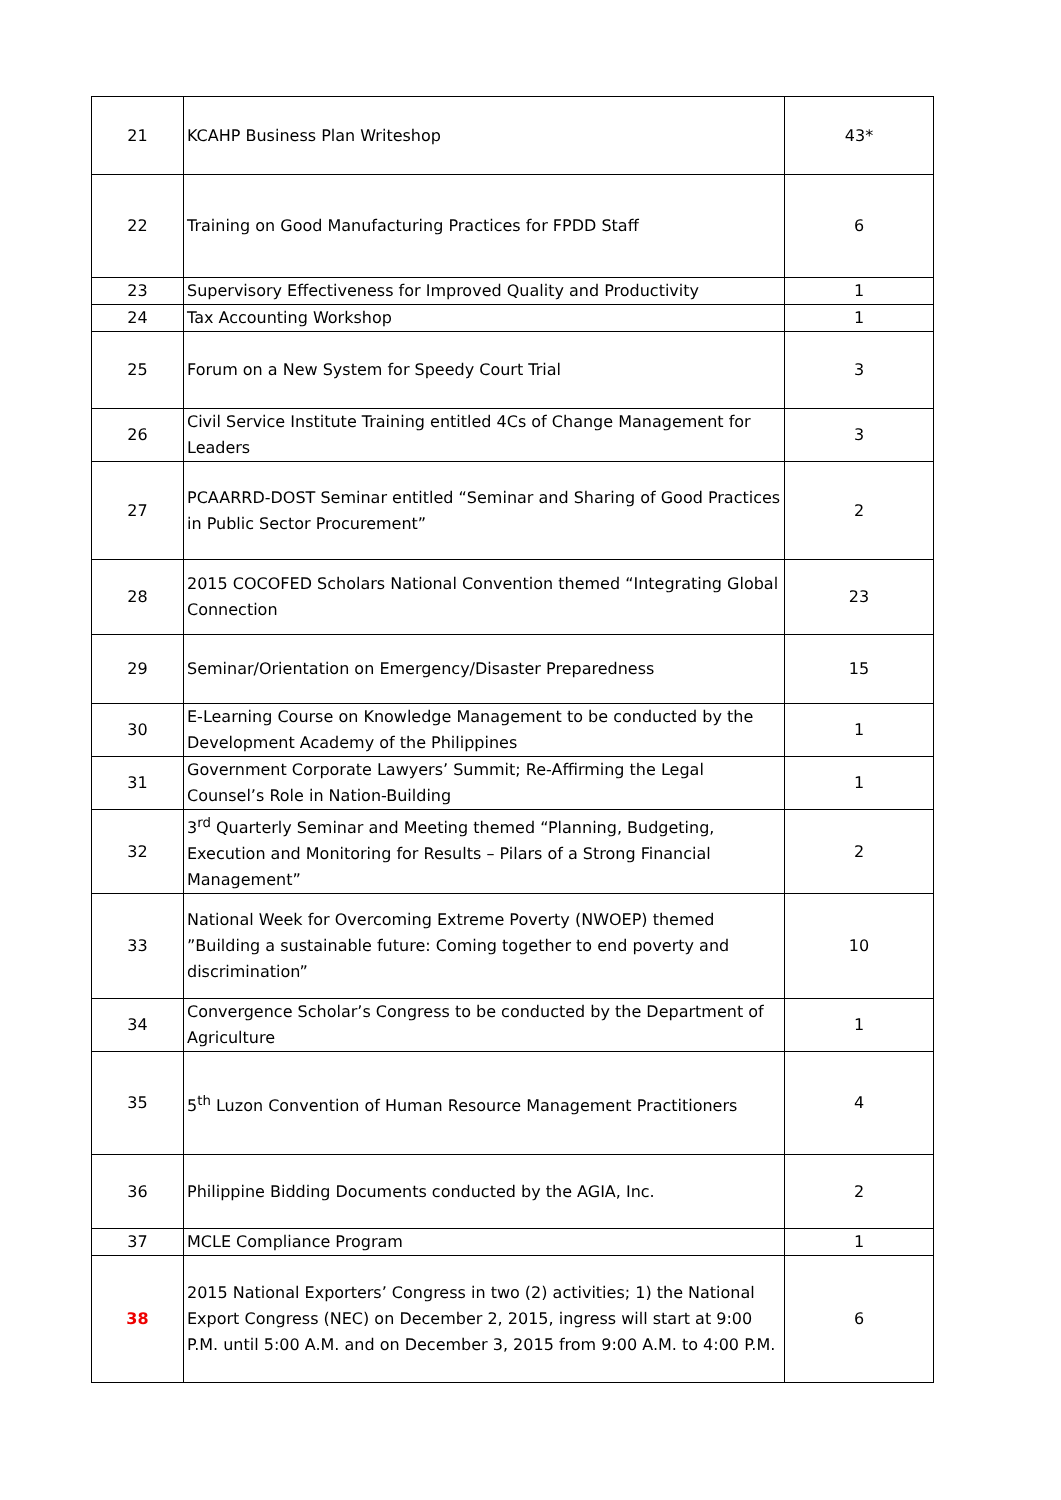| 21 | KCAHP Business Plan Writeshop | 43* |
| 22 | Training on Good Manufacturing Practices for FPDD Staff | 6 |
| 23 | Supervisory Effectiveness for Improved Quality and Productivity | 1 |
| 24 | Tax Accounting Workshop | 1 |
| 25 | Forum on a New System for Speedy Court Trial | 3 |
| 26 | Civil Service Institute Training entitled 4Cs of Change Management for Leaders | 3 |
| 27 | PCAARRD-DOST Seminar entitled “Seminar and Sharing of Good Practices in Public Sector Procurement” | 2 |
| 28 | 2015 COCOFED Scholars National Convention themed “Integrating Global Connection | 23 |
| 29 | Seminar/Orientation on Emergency/Disaster Preparedness | 15 |
| 30 | E-Learning Course on Knowledge Management to be conducted by the Development Academy of the Philippines | 1 |
| 31 | Government Corporate Lawyers’ Summit; Re-Affirming the Legal Counsel’s Role in Nation-Building | 1 |
| 32 | 3<sup>rd</sup> Quarterly Seminar and Meeting themed “Planning, Budgeting, Execution and Monitoring for Results – Pilars of a Strong Financial Management” | 2 |
| 33 | National Week for Overcoming Extreme Poverty (NWOEP) themed ”Building a sustainable future: Coming together to end poverty and discrimination” | 10 |
| 34 | Convergence Scholar’s Congress to be conducted by the Department of Agriculture | 1 |
| 35 | 5<sup>th</sup> Luzon Convention of Human Resource Management Practitioners | 4 |
| 36 | Philippine Bidding Documents conducted by the AGIA, Inc. | 2 |
| 37 | MCLE Compliance Program | 1 |
| 38 | 2015 National Exporters’ Congress in two (2) activities; 1) the National Export Congress (NEC) on December 2, 2015, ingress will start at 9:00 P.M. until 5:00 A.M. and on December 3, 2015 from 9:00 A.M. to 4:00 P.M. | 6 |